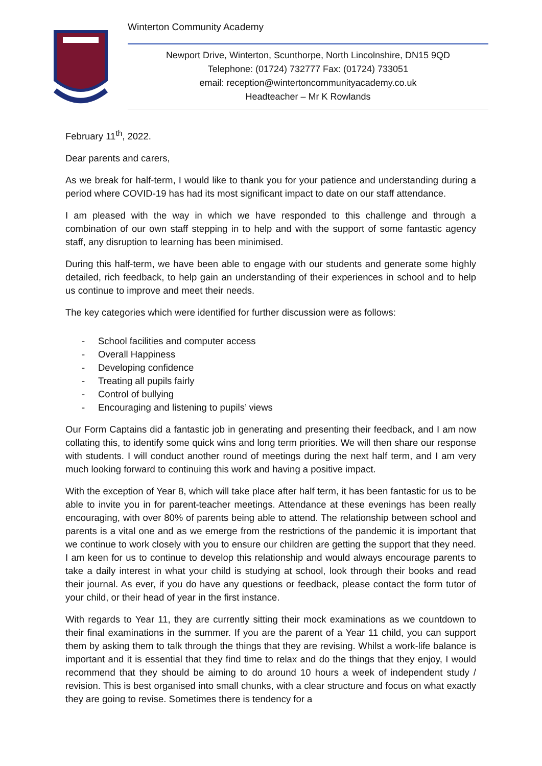Winterton Community Academy
Newport Drive, Winterton, Scunthorpe, North Lincolnshire, DN15 9QD
Telephone: (01724) 732777 Fax: (01724) 733051
email: reception@wintertoncommunityacademy.co.uk
Headteacher – Mr K Rowlands
February 11<sup>th</sup>, 2022.
Dear parents and carers,
As we break for half-term, I would like to thank you for your patience and understanding during a period where COVID-19 has had its most significant impact to date on our staff attendance.
I am pleased with the way in which we have responded to this challenge and through a combination of our own staff stepping in to help and with the support of some fantastic agency staff, any disruption to learning has been minimised.
During this half-term, we have been able to engage with our students and generate some highly detailed, rich feedback, to help gain an understanding of their experiences in school and to help us continue to improve and meet their needs.
The key categories which were identified for further discussion were as follows:
- School facilities and computer access
- Overall Happiness
- Developing confidence
- Treating all pupils fairly
- Control of bullying
- Encouraging and listening to pupils’ views
Our Form Captains did a fantastic job in generating and presenting their feedback, and I am now collating this, to identify some quick wins and long term priorities. We will then share our response with students. I will conduct another round of meetings during the next half term, and I am very much looking forward to continuing this work and having a positive impact.
With the exception of Year 8, which will take place after half term, it has been fantastic for us to be able to invite you in for parent-teacher meetings. Attendance at these evenings has been really encouraging, with over 80% of parents being able to attend. The relationship between school and parents is a vital one and as we emerge from the restrictions of the pandemic it is important that we continue to work closely with you to ensure our children are getting the support that they need. I am keen for us to continue to develop this relationship and would always encourage parents to take a daily interest in what your child is studying at school, look through their books and read their journal. As ever, if you do have any questions or feedback, please contact the form tutor of your child, or their head of year in the first instance.
With regards to Year 11, they are currently sitting their mock examinations as we countdown to their final examinations in the summer. If you are the parent of a Year 11 child, you can support them by asking them to talk through the things that they are revising. Whilst a work-life balance is important and it is essential that they find time to relax and do the things that they enjoy, I would recommend that they should be aiming to do around 10 hours a week of independent study / revision. This is best organised into small chunks, with a clear structure and focus on what exactly they are going to revise. Sometimes there is tendency for a